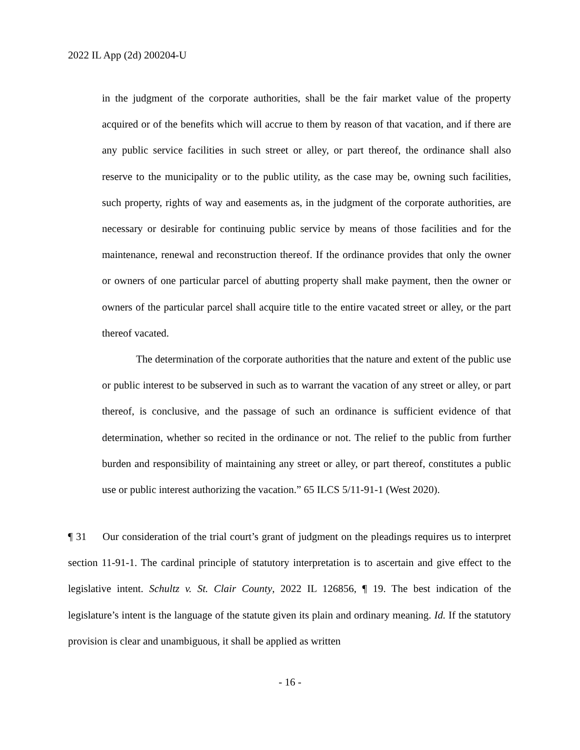2022 IL App (2d) 200204-U
in the judgment of the corporate authorities, shall be the fair market value of the property acquired or of the benefits which will accrue to them by reason of that vacation, and if there are any public service facilities in such street or alley, or part thereof, the ordinance shall also reserve to the municipality or to the public utility, as the case may be, owning such facilities, such property, rights of way and easements as, in the judgment of the corporate authorities, are necessary or desirable for continuing public service by means of those facilities and for the maintenance, renewal and reconstruction thereof. If the ordinance provides that only the owner or owners of one particular parcel of abutting property shall make payment, then the owner or owners of the particular parcel shall acquire title to the entire vacated street or alley, or the part thereof vacated.
The determination of the corporate authorities that the nature and extent of the public use or public interest to be subserved in such as to warrant the vacation of any street or alley, or part thereof, is conclusive, and the passage of such an ordinance is sufficient evidence of that determination, whether so recited in the ordinance or not. The relief to the public from further burden and responsibility of maintaining any street or alley, or part thereof, constitutes a public use or public interest authorizing the vacation.” 65 ILCS 5/11-91-1 (West 2020).
¶ 31 Our consideration of the trial court’s grant of judgment on the pleadings requires us to interpret section 11-91-1. The cardinal principle of statutory interpretation is to ascertain and give effect to the legislative intent. Schultz v. St. Clair County, 2022 IL 126856, ¶ 19. The best indication of the legislature’s intent is the language of the statute given its plain and ordinary meaning. Id. If the statutory provision is clear and unambiguous, it shall be applied as written
- 16 -